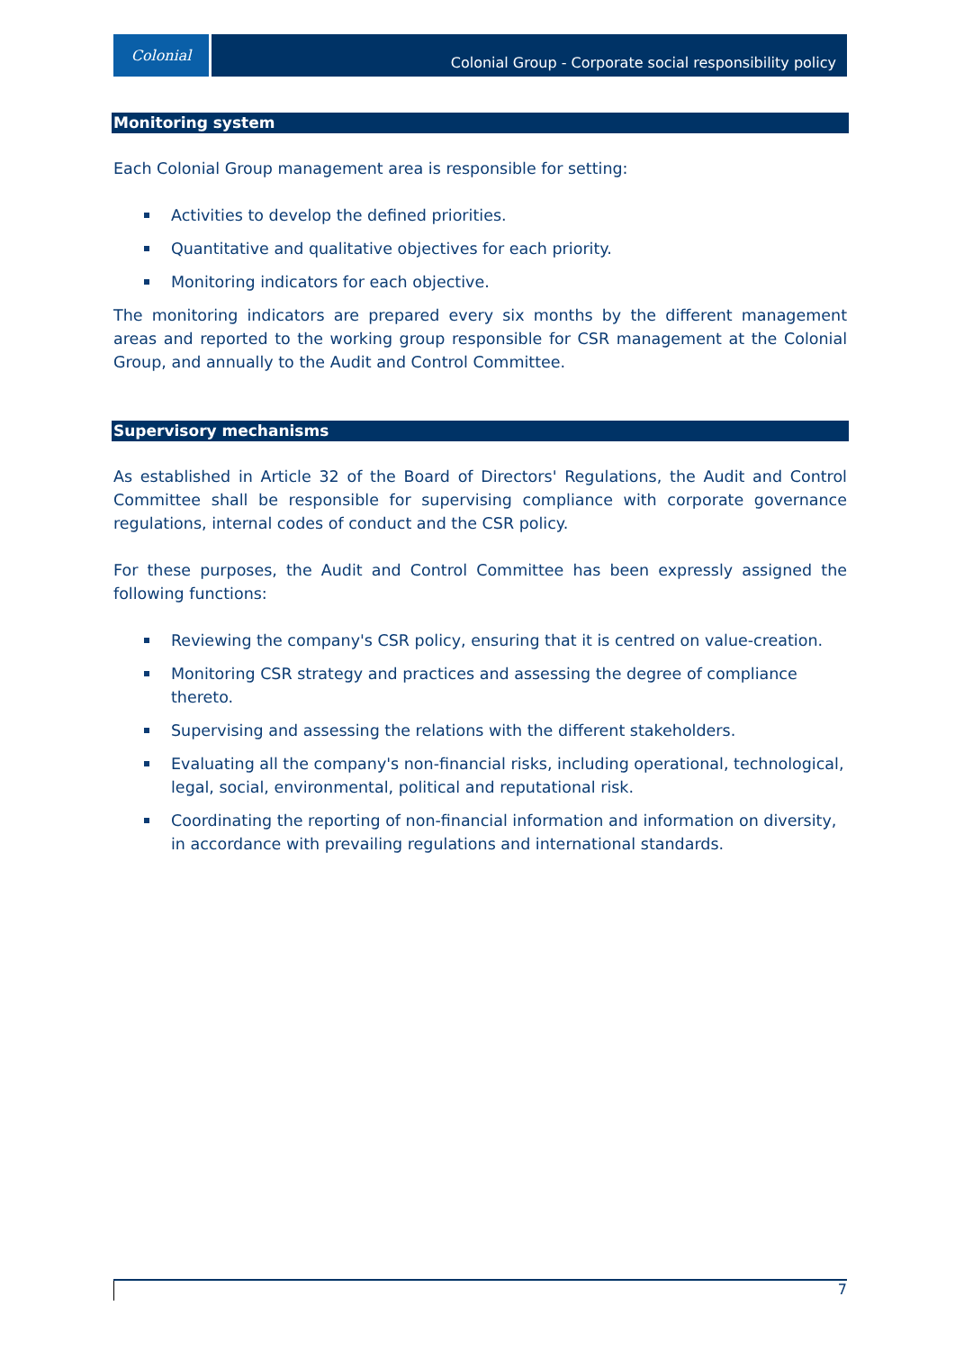Colonial
Colonial Group - Corporate social responsibility policy
Monitoring system
Each Colonial Group management area is responsible for setting:
Activities to develop the defined priorities.
Quantitative and qualitative objectives for each priority.
Monitoring indicators for each objective.
The monitoring indicators are prepared every six months by the different management areas and reported to the working group responsible for CSR management at the Colonial Group, and annually to the Audit and Control Committee.
Supervisory mechanisms
As established in Article 32 of the Board of Directors' Regulations, the Audit and Control Committee shall be responsible for supervising compliance with corporate governance regulations, internal codes of conduct and the CSR policy.
For these purposes, the Audit and Control Committee has been expressly assigned the following functions:
Reviewing the company's CSR policy, ensuring that it is centred on value-creation.
Monitoring CSR strategy and practices and assessing the degree of compliance thereto.
Supervising and assessing the relations with the different stakeholders.
Evaluating all the company's non-financial risks, including operational, technological, legal, social, environmental, political and reputational risk.
Coordinating the reporting of non-financial information and information on diversity, in accordance with prevailing regulations and international standards.
7